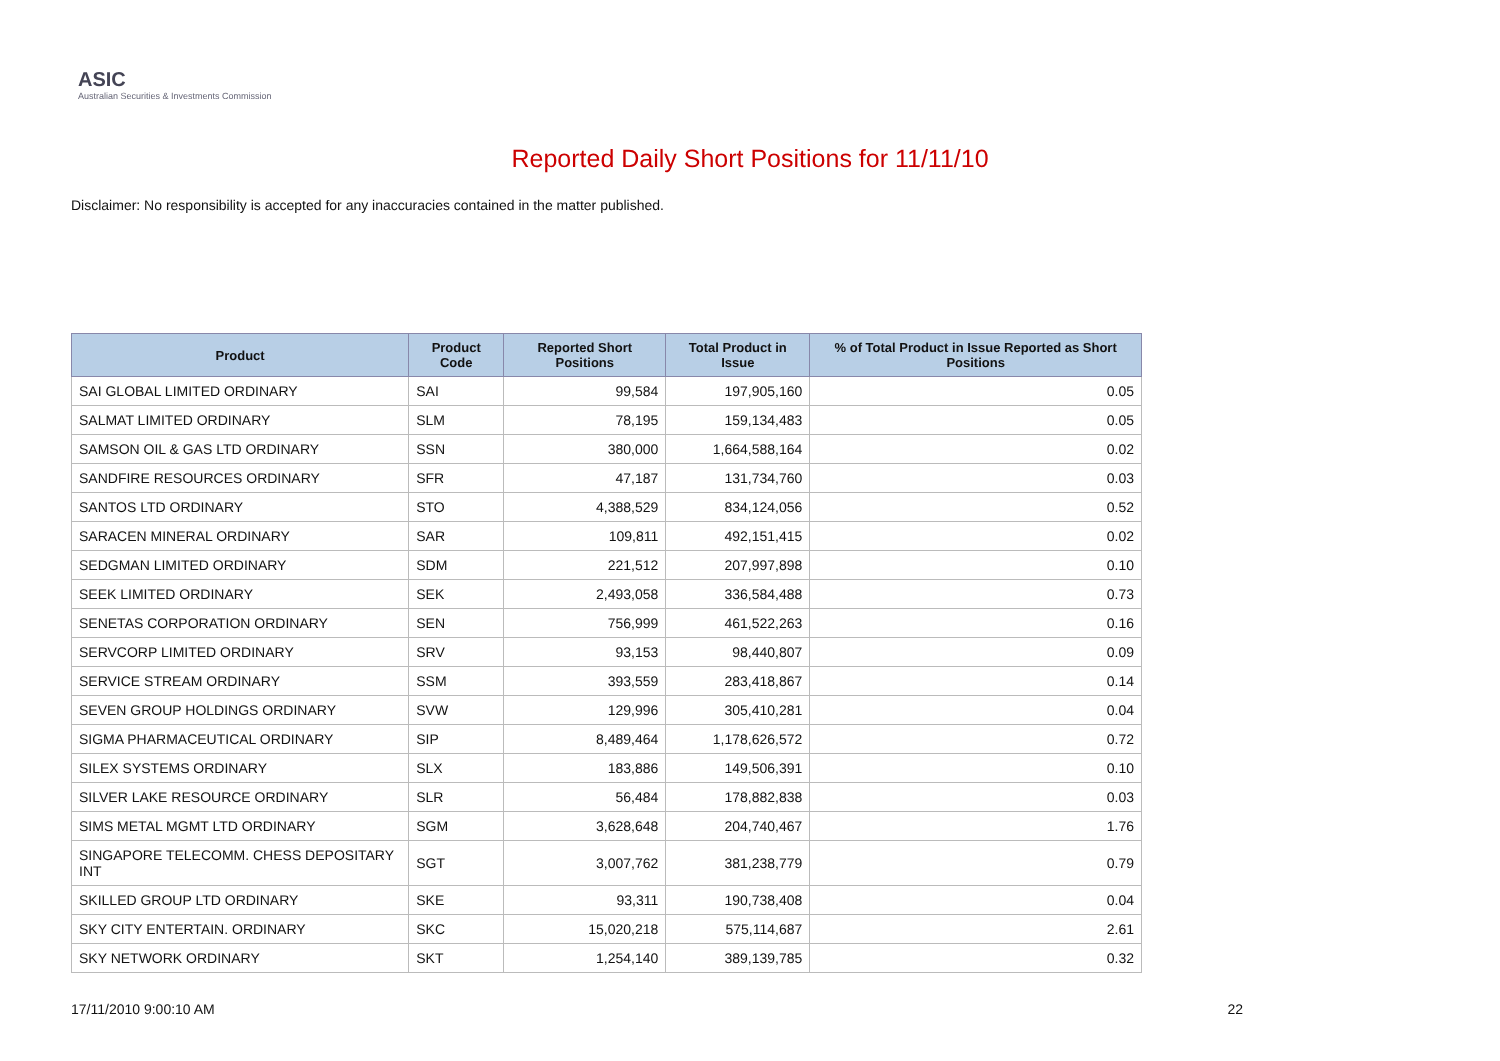ASIC
Australian Securities & Investments Commission
Reported Daily Short Positions for 11/11/10
Disclaimer: No responsibility is accepted for any inaccuracies contained in the matter published.
| Product | Product Code | Reported Short Positions | Total Product in Issue | % of Total Product in Issue Reported as Short Positions |
| --- | --- | --- | --- | --- |
| SAI GLOBAL LIMITED ORDINARY | SAI | 99,584 | 197,905,160 | 0.05 |
| SALMAT LIMITED ORDINARY | SLM | 78,195 | 159,134,483 | 0.05 |
| SAMSON OIL & GAS LTD ORDINARY | SSN | 380,000 | 1,664,588,164 | 0.02 |
| SANDFIRE RESOURCES ORDINARY | SFR | 47,187 | 131,734,760 | 0.03 |
| SANTOS LTD ORDINARY | STO | 4,388,529 | 834,124,056 | 0.52 |
| SARACEN MINERAL ORDINARY | SAR | 109,811 | 492,151,415 | 0.02 |
| SEDGMAN LIMITED ORDINARY | SDM | 221,512 | 207,997,898 | 0.10 |
| SEEK LIMITED ORDINARY | SEK | 2,493,058 | 336,584,488 | 0.73 |
| SENETAS CORPORATION ORDINARY | SEN | 756,999 | 461,522,263 | 0.16 |
| SERVCORP LIMITED ORDINARY | SRV | 93,153 | 98,440,807 | 0.09 |
| SERVICE STREAM ORDINARY | SSM | 393,559 | 283,418,867 | 0.14 |
| SEVEN GROUP HOLDINGS ORDINARY | SVW | 129,996 | 305,410,281 | 0.04 |
| SIGMA PHARMACEUTICAL ORDINARY | SIP | 8,489,464 | 1,178,626,572 | 0.72 |
| SILEX SYSTEMS ORDINARY | SLX | 183,886 | 149,506,391 | 0.10 |
| SILVER LAKE RESOURCE ORDINARY | SLR | 56,484 | 178,882,838 | 0.03 |
| SIMS METAL MGMT LTD ORDINARY | SGM | 3,628,648 | 204,740,467 | 1.76 |
| SINGAPORE TELECOMM. CHESS DEPOSITARY INT | SGT | 3,007,762 | 381,238,779 | 0.79 |
| SKILLED GROUP LTD ORDINARY | SKE | 93,311 | 190,738,408 | 0.04 |
| SKY CITY ENTERTAIN. ORDINARY | SKC | 15,020,218 | 575,114,687 | 2.61 |
| SKY NETWORK ORDINARY | SKT | 1,254,140 | 389,139,785 | 0.32 |
17/11/2010 9:00:10 AM 22